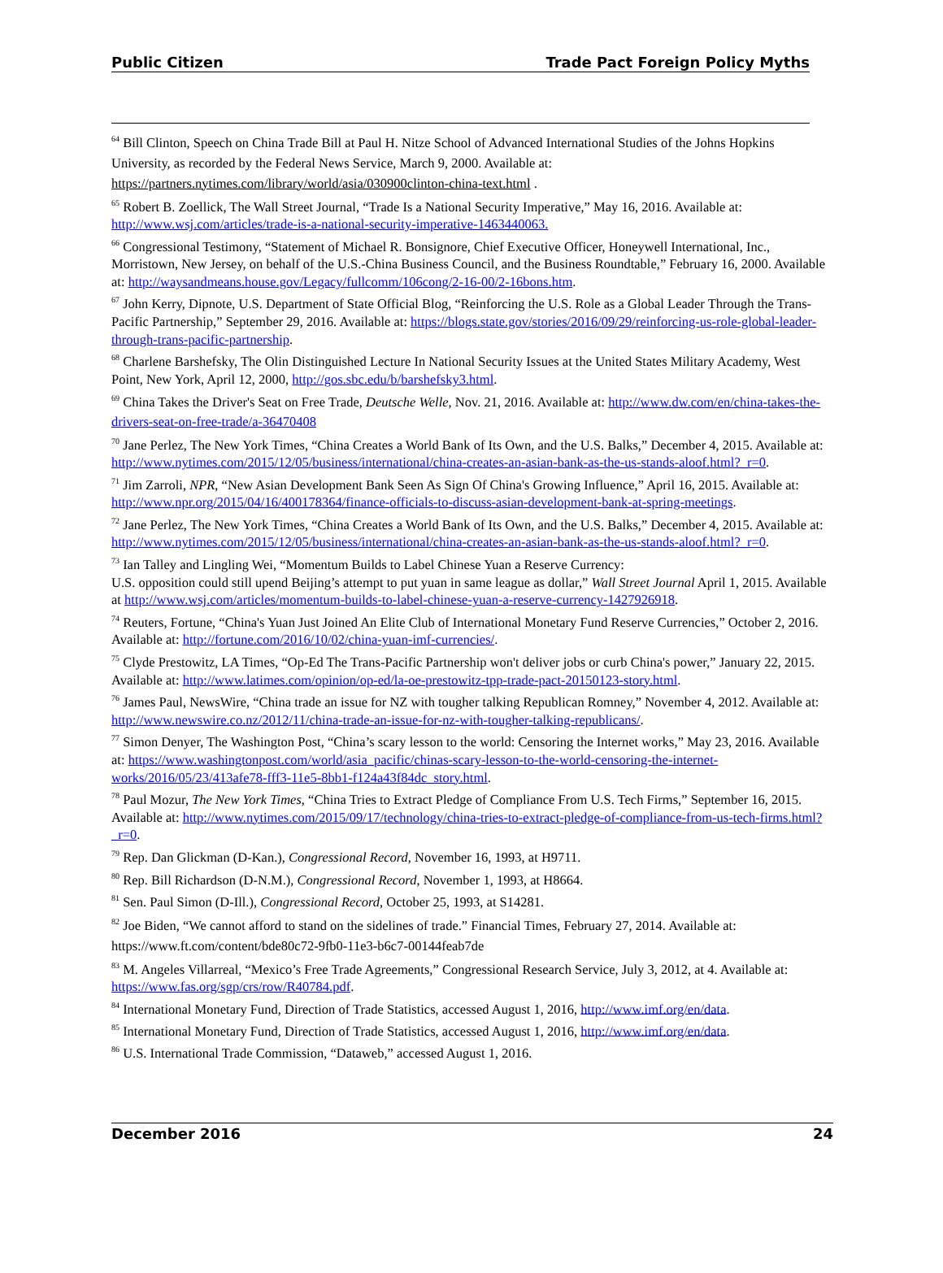Public Citizen Trade Pact Foreign Policy Myths
<sup>64</sup> Bill Clinton, Speech on China Trade Bill at Paul H. Nitze School of Advanced International Studies of the Johns Hopkins University, as recorded by the Federal News Service, March 9, 2000. Available at: https://partners.nytimes.com/library/world/asia/030900clinton-china-text.html .
<sup>65</sup> Robert B. Zoellick, The Wall Street Journal, “Trade Is a National Security Imperative,” May 16, 2016. Available at: http://www.wsj.com/articles/trade-is-a-national-security-imperative-1463440063.
<sup>66</sup> Congressional Testimony, “Statement of Michael R. Bonsignore, Chief Executive Officer, Honeywell International, Inc., Morristown, New Jersey, on behalf of the U.S.-China Business Council, and the Business Roundtable,” February 16, 2000. Available at: http://waysandmeans.house.gov/Legacy/fullcomm/106cong/2-16-00/2-16bons.htm.
<sup>67</sup> John Kerry, Dipnote, U.S. Department of State Official Blog, “Reinforcing the U.S. Role as a Global Leader Through the Trans-Pacific Partnership,” September 29, 2016. Available at: https://blogs.state.gov/stories/2016/09/29/reinforcing-us-role-global-leader-through-trans-pacific-partnership.
<sup>68</sup> Charlene Barshefsky, The Olin Distinguished Lecture In National Security Issues at the United States Military Academy, West Point, New York, April 12, 2000, http://gos.sbc.edu/b/barshefsky3.html.
<sup>69</sup> China Takes the Driver's Seat on Free Trade, Deutsche Welle, Nov. 21, 2016. Available at: http://www.dw.com/en/china-takes-the-drivers-seat-on-free-trade/a-36470408
<sup>70</sup> Jane Perlez, The New York Times, “China Creates a World Bank of Its Own, and the U.S. Balks,” December 4, 2015. Available at: http://www.nytimes.com/2015/12/05/business/international/china-creates-an-asian-bank-as-the-us-stands-aloof.html?_r=0.
<sup>71</sup> Jim Zarroli, NPR, “New Asian Development Bank Seen As Sign Of China's Growing Influence,” April 16, 2015. Available at: http://www.npr.org/2015/04/16/400178364/finance-officials-to-discuss-asian-development-bank-at-spring-meetings.
<sup>72</sup> Jane Perlez, The New York Times, “China Creates a World Bank of Its Own, and the U.S. Balks,” December 4, 2015. Available at: http://www.nytimes.com/2015/12/05/business/international/china-creates-an-asian-bank-as-the-us-stands-aloof.html?_r=0.
<sup>73</sup> Ian Talley and Lingling Wei, “Momentum Builds to Label Chinese Yuan a Reserve Currency:
U.S. opposition could still upend Beijing’s attempt to put yuan in same league as dollar,” Wall Street Journal April 1, 2015. Available at http://www.wsj.com/articles/momentum-builds-to-label-chinese-yuan-a-reserve-currency-1427926918.
<sup>74</sup> Reuters, Fortune, “China's Yuan Just Joined An Elite Club of International Monetary Fund Reserve Currencies,” October 2, 2016. Available at: http://fortune.com/2016/10/02/china-yuan-imf-currencies/.
<sup>75</sup> Clyde Prestowitz, LA Times, “Op-Ed The Trans-Pacific Partnership won't deliver jobs or curb China's power,” January 22, 2015. Available at: http://www.latimes.com/opinion/op-ed/la-oe-prestowitz-tpp-trade-pact-20150123-story.html.
<sup>76</sup> James Paul, NewsWire, “China trade an issue for NZ with tougher talking Republican Romney,” November 4, 2012. Available at: http://www.newswire.co.nz/2012/11/china-trade-an-issue-for-nz-with-tougher-talking-republicans/.
<sup>77</sup> Simon Denyer, The Washington Post, “China’s scary lesson to the world: Censoring the Internet works,” May 23, 2016. Available at: https://www.washingtonpost.com/world/asia_pacific/chinas-scary-lesson-to-the-world-censoring-the-internet-works/2016/05/23/413afe78-fff3-11e5-8bb1-f124a43f84dc_story.html.
<sup>78</sup> Paul Mozur, The New York Times, “China Tries to Extract Pledge of Compliance From U.S. Tech Firms,” September 16, 2015. Available at: http://www.nytimes.com/2015/09/17/technology/china-tries-to-extract-pledge-of-compliance-from-us-tech-firms.html?_r=0.
<sup>79</sup> Rep. Dan Glickman (D-Kan.), Congressional Record, November 16, 1993, at H9711.
<sup>80</sup> Rep. Bill Richardson (D-N.M.), Congressional Record, November 1, 1993, at H8664.
<sup>81</sup> Sen. Paul Simon (D-Ill.), Congressional Record, October 25, 1993, at S14281.
<sup>82</sup> Joe Biden, “We cannot afford to stand on the sidelines of trade.” Financial Times, February 27, 2014. Available at: https://www.ft.com/content/bde80c72-9fb0-11e3-b6c7-00144feab7de
<sup>83</sup> M. Angeles Villarreal, “Mexico’s Free Trade Agreements,” Congressional Research Service, July 3, 2012, at 4. Available at: https://www.fas.org/sgp/crs/row/R40784.pdf.
<sup>84</sup> International Monetary Fund, Direction of Trade Statistics, accessed August 1, 2016, http://www.imf.org/en/data.
<sup>85</sup> International Monetary Fund, Direction of Trade Statistics, accessed August 1, 2016, http://www.imf.org/en/data.
<sup>86</sup> U.S. International Trade Commission, “Dataweb,” accessed August 1, 2016.
December 2016 24